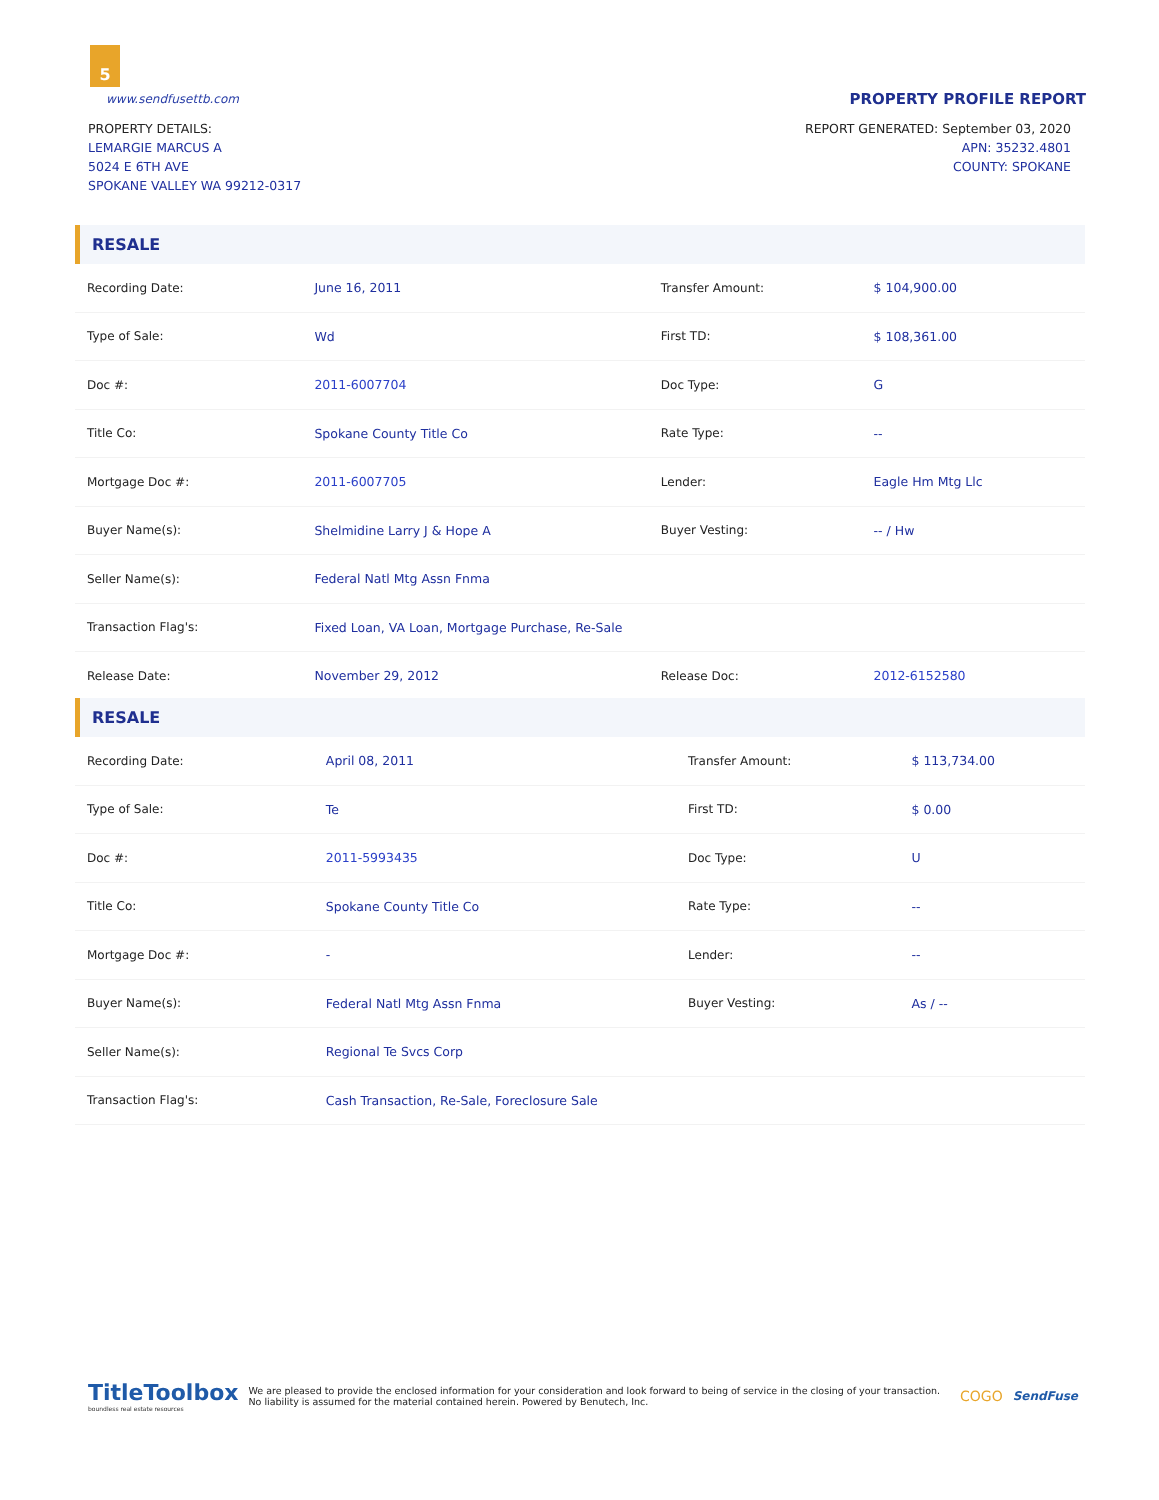5
www.sendfusettb.com PROPERTY PROFILE REPORT
PROPERTY DETAILS:
LEMARGIE MARCUS A
5024 E 6TH AVE
SPOKANE VALLEY WA 99212-0317
REPORT GENERATED: September 03, 2020
APN: 35232.4801
COUNTY: SPOKANE
RESALE
| Recording Date: | June 16, 2011 | Transfer Amount: | $ 104,900.00 |
| Type of Sale: | Wd | First TD: | $ 108,361.00 |
| Doc #: | 2011-6007704 | Doc Type: | G |
| Title Co: | Spokane County Title Co | Rate Type: | -- |
| Mortgage Doc #: | 2011-6007705 | Lender: | Eagle Hm Mtg Llc |
| Buyer Name(s): | Shelmidine Larry J & Hope A | Buyer Vesting: | -- / Hw |
| Seller Name(s): | Federal Natl Mtg Assn Fnma | | |
| Transaction Flag's: | Fixed Loan, VA Loan, Mortgage Purchase, Re-Sale | | |
| Release Date: | November 29, 2012 | Release Doc: | 2012-6152580 |
RESALE
| Recording Date: | April 08, 2011 | Transfer Amount: | $ 113,734.00 |
| Type of Sale: | Te | First TD: | $ 0.00 |
| Doc #: | 2011-5993435 | Doc Type: | U |
| Title Co: | Spokane County Title Co | Rate Type: | -- |
| Mortgage Doc #: | - | Lender: | -- |
| Buyer Name(s): | Federal Natl Mtg Assn Fnma | Buyer Vesting: | As / -- |
| Seller Name(s): | Regional Te Svcs Corp | | |
| Transaction Flag's: | Cash Transaction, Re-Sale, Foreclosure Sale | | |
TitleToolbox
boundless real estate resources
We are pleased to provide the enclosed information for your consideration and look forward to being of service in the closing of your transaction. No liability is assumed for the material contained herein. Powered by Benutech, Inc.
COGO
SendFuse